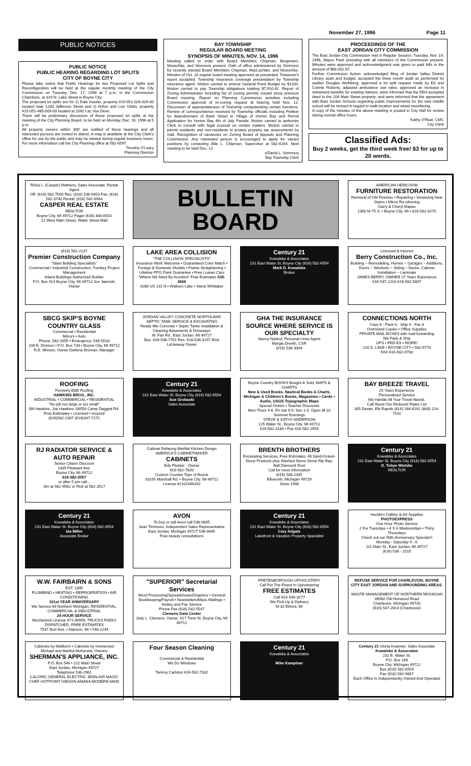November 27, 1996 Page 11
PUBLIC NOTICES
PUBLIC NOTICE
PUBLIC HEARING REGARDING LOT SPLITS
CITY OF BOYNE CITY
Please take notice that Public Hearings for two Proposed Lot Splits and Reconfiguration will be held at the regular monthly meeting of the City Commission on Tuesday, Dec. 17, 1996 at 7 p.m. in the Commission Chambers, at 319 N. Lake Street in Boyne City.
The proposed lot splits are for 1) Dale Hutzler, property #15-051-026-029-00 located near 1200 Jefferson Street and 2) Arthur and Lois Gibbs, property #15-051-485-009-00 located at 1092 Lac Vue Drive.
There will be preliminary discussion of these proposed lot splits at the meeting of the City Planning Board, to be held on Monday, Dec. 16, 1996 at 5 p.m.
All property owners within 300' are notified of these hearings and all interested persons are invited to attend. A map is available at the City Clerk's office for use by the public and may be viewed during regular business hours. For more information call the City Planning office at 582-6597.
Timothy O'Leary
Planning Director
BAY TOWNSHIP
REGULAR BOARD MEETING
SYNOPSIS OF MINUTES, NOV. 14, 1996
Meeting called to order with Board Members Chipman, Bergmann, Moeschke, and Simmons present. Oath of office administered by Simmons for recently elected Board Members Chipman, MacLachlan, and Moeschke. Minutes of Oct. 10 regular board meeting approved as presented. Treasurer's report accepted. Township insurance coverage presentation by Township insurance agent. Motion carried to amend General Fund Budget by $1200. Motion carried to pay Township obligations totaling $7,910.42. Report of Zoning Administrator including list of zoning permits issued since previous Board meeting. Report on Planning Commission activities including Commission approval of re-zoning request at hearing held Nov. 12. Discussion of appropriateness of Township computerizing certain functions. Review of correspondence received by Township officials including Petition for Abandonment of Bank Street in Village of Horton Bay and Permit Application for Horton Bay 4th of July Parade. Motion carried to authorize Clerk to consult with legal counsel on certain matters. Motion carried to permit residents and non-residents to protest property tax assessments by mail. Recognition of vacancies on Zoning Board of Appeals and Planning Commission. Any interested person is encouraged to apply for vacant positions by contacting Allie L. Chipman, Supervisor at 582-6164. Next meeting to be held Dec. 12.
s/David L. Simmons
Bay Township Clerk
PROCEEDINGS OF THE
EAST JORDAN CITY COMMISSION
The East Jordan City Commission met in Regular Session, Tuesday, Nov. 19, 1996, Mayor Peck presiding with all members of the Commission present. Minutes were approved and acknowledgment was given to paid bills in the amount of $68,402.67.
Further Commission Action: acknowledged filing of Jordan Valley District Library audit and budget; accepted the three month audit as performed by auditor Douglas Wolhberg; approved a lot split request made by Ed and Connie Roberts; adjusted ambulance use rates; approved an increase in retirement benefits for existing retirees; were informed that the DDA accepted deed to the 104 Main Street property; and were informed that the agreement with East Jordan Schools regarding public improvements for the new middle school will be revised in regard to walk location and street resurfacing.
A copy of the minutes of the above meeting is posted in City Hall for review during normal office hours.
Kathy O'Rear, CMC
City Clerk
Classified Ads:
Buy 2 weeks, get the third week free! $3 for up to 20 words.
Ricka L. (Casper) Matheny, Sales Associate, Rental Agent
Off: (616) 582-7500 Res: (616) 536-0453 Fax: (616) 582-3740 Rental: (616) 582-6944
CASPER REAL ESTATE
REALTOR
Boyne City, MI 49712 Pager (616) 380-8553
12 West Main Street, Water Street Mall
BULLETIN
BOARD
AMERICAN HEIRLOOM
FURNITURE RESTORATION
Removal of Old Finishes • Repairing • Veneering New Stains • Mirror Re-silvering
Garry & Cheryl Mapes
1300 M-75 S. • Boyne City, MI • 616-582-3270
(616) 582-2137
Premier Construction Company
"Steel Building Specialists"
Commercial / Industrial Construction, Turnkey Project Management
Inland Buildings Authorized Builder
P.O. Box 413 Boyne City, MI 49712 Jon Jasinski, Owner
LAKE AREA COLLISION
"THE COLLISION SPECIALISTS"
Insurance Work Welcome • Guaranteed Color Match • Foreign & Domestic Models • Frame Straightening • Lifetime PPG Paint Guarantee • Free Loaner Cars
"Where We Meet By Accident" Free Estimates 535-2666
4280 US 131 N • Walloon Lake • Steve Whittaker
Century 21
Kowalske & Associates
231 East Water St. Boyne City (616) 582-6554
Mark D. Kowalske
Broker
Licensed & Insured
Berry Construction Co., Inc.
Building ~ Remodeling, Homes ~ Garages ~ Additions, Doors ~ Windows ~ Siding ~ Decks, Cabinet Installation ~ Laminate
JAMES BERRY, OWNER 27 Years Experience
616-537-2210 616-582-5807
SBCG SKIP'S BOYNE COUNTRY GLASS
Commercial • Residential
Mirrors • Auto
Phone: 582-2655 • Emergency: 548-5533
100 E. Division • P.O. Box 733 • Boyne City, MI 49712
R.E. Wixson, Owner Darlene Broman, Manager
JORDAN VALLEY CONCRETE NORTHLAND SEPTIC TANK SERVICE & EXCAVATING
Ready Mix Concrete • Septic Tanks Installation & Cleaning Basements & Driveways
W. Fair Rd., East Jordan, MI 49727
Bus. 616-536-7701 Res. 616-536-3157 Rich LaVanway Owner
GHA THE INSURANCE SOURCE WHERE SERVICE IS OUR SPECIALTY
Nancy Nyland, Personal Lines Agent
Margie Drenth, CSR
(616) 536-3304
CONNECTIONS NORTH
Copy It - Pack It - Ship It - Fax It
Oversized Copies • Office Supplies
PRIVATE MAIL BOXES with mail forwarding
We Pack & Ship
UPS • FED-EX • MORE!
210 S. LAKE • BOYNE CITY • 582-9773
FAX 616-582-9783
ROOFING
Formerly B&B Roofing
HAWKINS BROS., INC.
INDUSTRIAL • COMMERCIAL • RESIDENTIAL
"No job too large or too small"
Bill Hawkins, Joe Hawkins, 06556 Camp Daggett Rd.
Free Estimates • Licensed • Insured
(616)582-2307 (616)347-7272
Century 21
Kowalske & Associates
231 East Water St. Boyne City (616) 582-6554
Sue Grobaski
Sales Associate
Boyne Country BOOKS Bought & Sold, MAPS & CHARTS
New & Used Books, Nautical Books & Charts, Michigan & Children's Books, Magazines • Cards • Audio, USGS Topographic Maps
Special Orders • Teacher Discounts
Mon-Thurs 9-6, Fri-Sat 9-9, Sun 1-5, Open till 10 Summer Evenings
STEVE & KATHY ANDERSON
125 Water St., Boyne City, MI 49712
616-582-3180 • Fax 616-582-2959
BAY BREEZE TRAVEL
25 Years Experience
Personalized Service
We Handle All Your Travel Needs.
Call About Our Reduced Rates List
305 Dexter, Elk Rapids (616) 264-6161 (800) 224-7102
RJ RADIATOR SERVICE & AUTO REPAIR
Senior Citizen Discount
1439 Pleasant Ave.
Boyne City, MI 49712
616-582-2057
or after 5 pm call...
Jim at 582-9562 or Rick at 582-3517
Cabinet Refacing Merillat Kitchen Design
AMERICA'S CABINETMAKER
CABINETS
Bob Pluister - Owner
616-582-7820
Custom Counter Tops of Boyne
03165 Marshall Rd. • Boyne City, MI 49712
License #2101090242
BRENTH BROTHERS
Excavating Services, Free Estimates, All Sand-Gravel-Stone Products plus Washed Stone-Stone Rip Rap, Ball Diamond Dust
Call for more information
(616) 588-2345
Ellsworth, Michigan 49729
Since 1948
Century 21
Kowalske & Associates
231 East Water St. Boyne City (616) 582-6554
D. Tobye Wietzke
REALTOR
Century 21
Kowalske & Associates
231 East Water St. Boyne City (616) 582-6554
Ida Miller
Associate Broker
AVON
To buy or sell Avon call 536-0845
Jean Timmons, Independent Sales Representative
East Jordan, Michigan 49727 536-0845
Free beauty consultations
Century 21
Kowalske & Associates
231 East Water St. Boyne City (616) 582-6554
Cary Adgate
Lakefront & Vacation Property Specialist
Huckle's Gallery & Art Supplies
PHOTOEXPRESS
One Hour Photo Service
2 For Tuesdays • 4 X 6 Wednesdays • Thirty Thursdays
Check out our 50th Anniversary Specials!!
Monday - Saturday 9 - 6
111 Main St., East Jordan, MI 49727
(616) 536 - 2515
W.W. FAIRBAIRN & SONS
EST. 1895
PLUMBING • HEATING • REFRIGERATION • AIR CONDITIONING
101st YEAR ANNIVERSARY
We Service All Northern Michigan, RESIDENTIAL, COMMERCIAL & INDUSTRIAL
24 HOUR SERVICE
Mechanical License #71-06956, TRUCKS RADIO DISPATCHED, FREE ESTIMATES
7537 Burr Ave. • Alanson, MI • 548-2244
"SUPERIOR" Secretarial Services
Word Processing/Spreadsheets/Graphics • General Bookkeeping/Payroll • Newsletters/Mass Mailings • Notary and Fax Service
Phone Fax (616) 582-5547
Clemens Data Center
Jody L. Clemens, Owner, 417 Trent St. Boyne City, MI 49712
FRETENBOROUGH UPHOLSTERY
Call For The Finest In Upholstering
FREE ESTIMATES
Call 616-546-3277
We Pick Up & Delivery
M-32 Elmira, MI
REFUSE SERVICE FOR CHARLEVOIX, BOYNE CITY EAST JORDAN AND SURROUNDING AREAS.
WASTE MANAGEMENT OF NORTHERN MICHIGAN
06982 Old Norwood Road
Charlevoix, Michigan 49720
(616) 547-2814 (Charlevoix)
Cabinets by Wellborn • Cabinets by Homecrest
Michael and Martha McKenzie, Owners
SHERMAN'S APPLIANCE, INC.
P.O. Box 546 • 221 Main Street
East Jordan, Michigan 49727
Telephone 536-2961
CALORIC GENERAL ELECTRIC JENN-AIR MAGIC CHEF HOTPOINT GIBSON AMANA MODERN MAID
Four Season Cleaning
Commercial & Residential
We Do Windows
Tammy Carlston 616-582-7332
Century 21
Kowalske & Associates
Mike Kamptner
Century 21 Gloria Kraemer, Sales Associate
Kowalske & Associates
231 E. Water St.
P.O. Box 169
Boyne City, Michigan 49712
Bus (616) 582-6554
Fax (616) 582-9067
Each Office Is Independently Owned And Operated